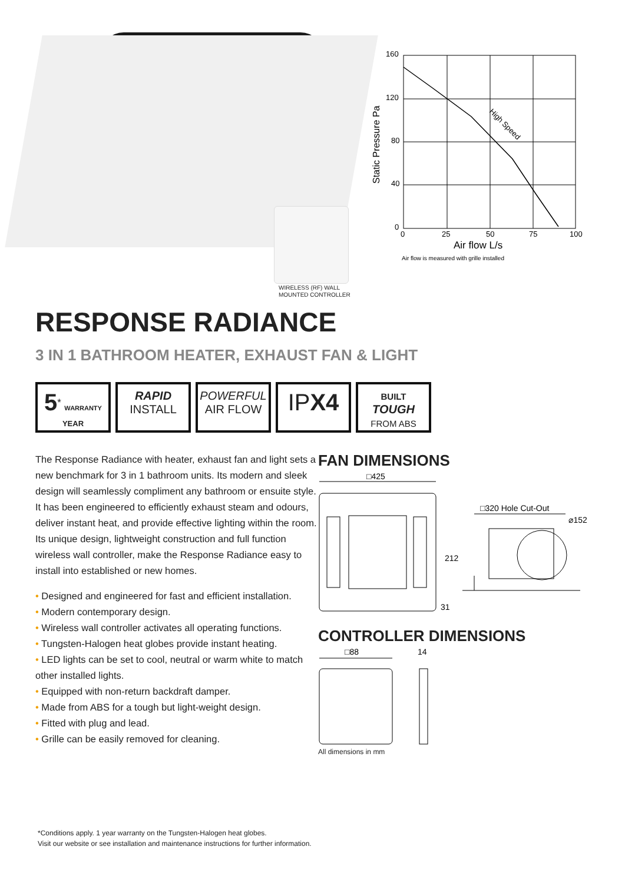WIRELESS (RF) WALL
MOUNTED CONTROLLER
160
120
80
40
0
0
25
50
75
100
Air flow L/s
Air flow is measured with grille installed
High Speed
Static Pressure Pa
RESPONSE RADIANCE
3 IN 1 BATHROOM HEATER, EXHAUST FAN & LIGHT
5<sup>*</sup> WARRANTY
YEAR
RAPID
INSTALL
POWERFUL
AIR FLOW
IPX4
BUILT
TOUGH
FROM ABS
The Response Radiance with heater, exhaust fan and light sets a new benchmark for 3 in 1 bathroom units. Its modern and sleek design will seamlessly compliment any bathroom or ensuite style. It has been engineered to efficiently exhaust steam and odours, deliver instant heat, and provide effective lighting within the room. Its unique design, lightweight construction and full function wireless wall controller, make the Response Radiance easy to install into established or new homes.
• Designed and engineered for fast and efficient installation.
• Modern contemporary design.
• Wireless wall controller activates all operating functions.
• Tungsten-Halogen heat globes provide instant heating.
• LED lights can be set to cool, neutral or warm white to match other installed lights.
• Equipped with non-return backdraft damper.
• Made from ABS for a tough but light-weight design.
• Fitted with plug and lead.
• Grille can be easily removed for cleaning.
FAN DIMENSIONS
□425
□320 Hole Cut-Out
⌀152
212
31
CONTROLLER DIMENSIONS
□88
14
All dimensions in mm
*Conditions apply. 1 year warranty on the Tungsten-Halogen heat globes.
Visit our website or see installation and maintenance instructions for further information.